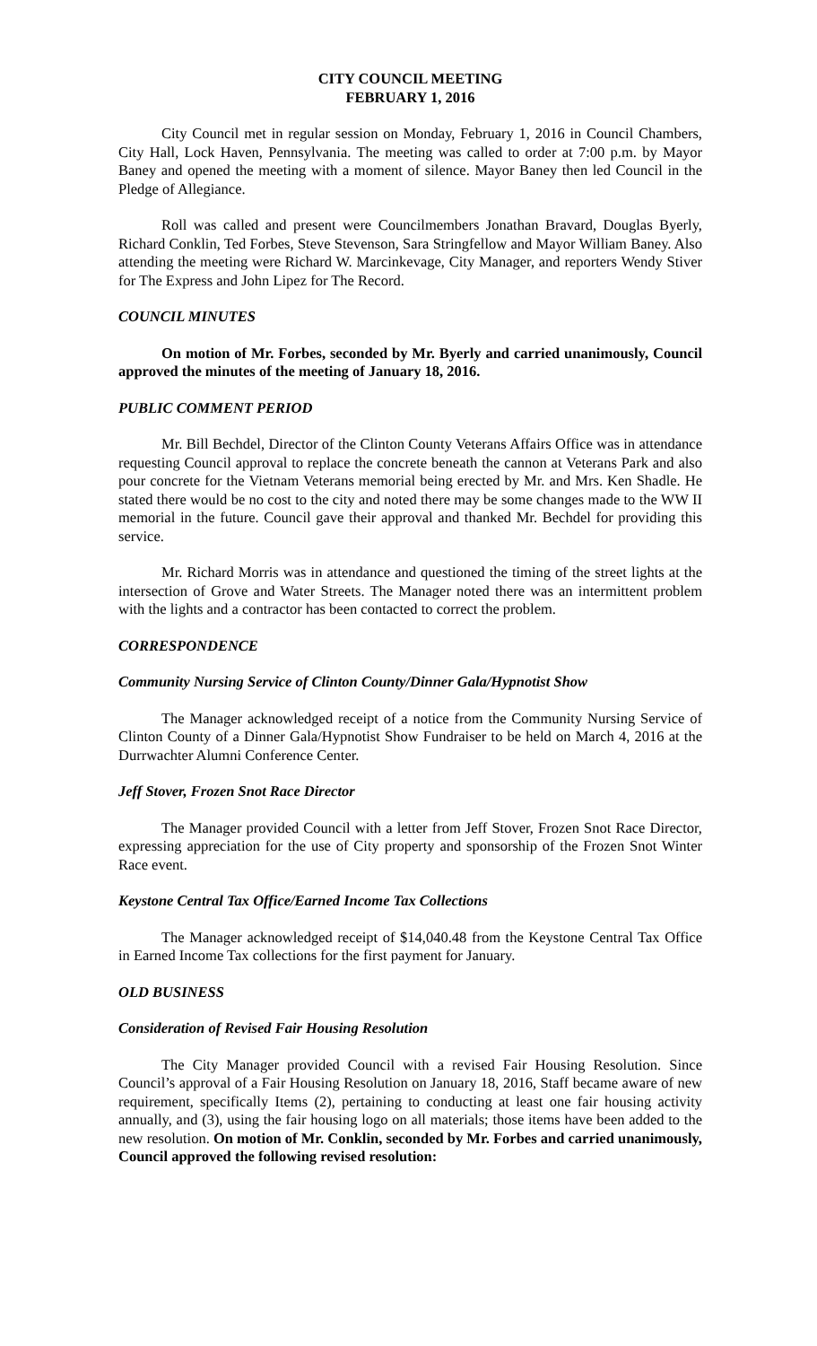CITY COUNCIL MEETING
FEBRUARY 1, 2016
City Council met in regular session on Monday, February 1, 2016 in Council Chambers, City Hall, Lock Haven, Pennsylvania. The meeting was called to order at 7:00 p.m. by Mayor Baney and opened the meeting with a moment of silence. Mayor Baney then led Council in the Pledge of Allegiance.
Roll was called and present were Councilmembers Jonathan Bravard, Douglas Byerly, Richard Conklin, Ted Forbes, Steve Stevenson, Sara Stringfellow and Mayor William Baney. Also attending the meeting were Richard W. Marcinkevage, City Manager, and reporters Wendy Stiver for The Express and John Lipez for The Record.
COUNCIL MINUTES
On motion of Mr. Forbes, seconded by Mr. Byerly and carried unanimously, Council approved the minutes of the meeting of January 18, 2016.
PUBLIC COMMENT PERIOD
Mr. Bill Bechdel, Director of the Clinton County Veterans Affairs Office was in attendance requesting Council approval to replace the concrete beneath the cannon at Veterans Park and also pour concrete for the Vietnam Veterans memorial being erected by Mr. and Mrs. Ken Shadle. He stated there would be no cost to the city and noted there may be some changes made to the WW II memorial in the future. Council gave their approval and thanked Mr. Bechdel for providing this service.
Mr. Richard Morris was in attendance and questioned the timing of the street lights at the intersection of Grove and Water Streets. The Manager noted there was an intermittent problem with the lights and a contractor has been contacted to correct the problem.
CORRESPONDENCE
Community Nursing Service of Clinton County/Dinner Gala/Hypnotist Show
The Manager acknowledged receipt of a notice from the Community Nursing Service of Clinton County of a Dinner Gala/Hypnotist Show Fundraiser to be held on March 4, 2016 at the Durrwachter Alumni Conference Center.
Jeff Stover, Frozen Snot Race Director
The Manager provided Council with a letter from Jeff Stover, Frozen Snot Race Director, expressing appreciation for the use of City property and sponsorship of the Frozen Snot Winter Race event.
Keystone Central Tax Office/Earned Income Tax Collections
The Manager acknowledged receipt of $14,040.48 from the Keystone Central Tax Office in Earned Income Tax collections for the first payment for January.
OLD BUSINESS
Consideration of Revised Fair Housing Resolution
The City Manager provided Council with a revised Fair Housing Resolution. Since Council’s approval of a Fair Housing Resolution on January 18, 2016, Staff became aware of new requirement, specifically Items (2), pertaining to conducting at least one fair housing activity annually, and (3), using the fair housing logo on all materials; those items have been added to the new resolution. On motion of Mr. Conklin, seconded by Mr. Forbes and carried unanimously, Council approved the following revised resolution: